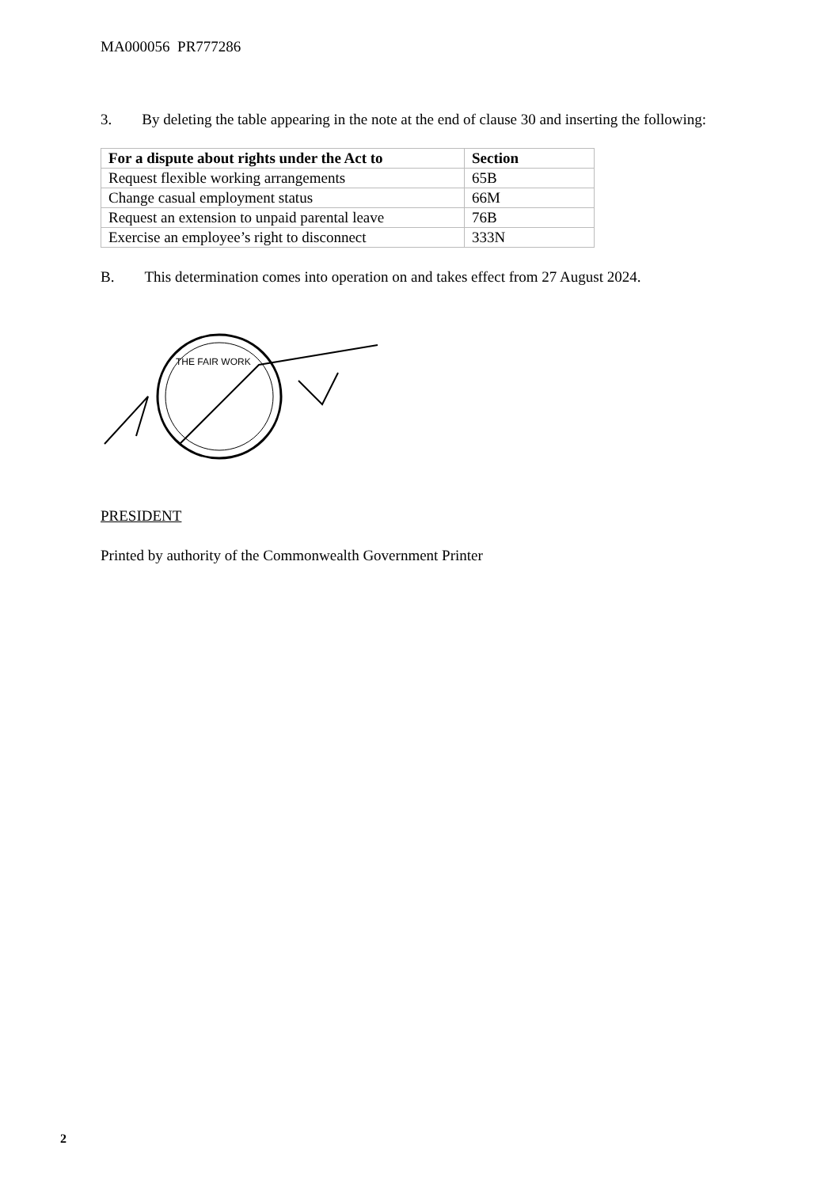MA000056 PR777286
3. By deleting the table appearing in the note at the end of clause 30 and inserting the following:
| For a dispute about rights under the Act to | Section |
| --- | --- |
| Request flexible working arrangements | 65B |
| Change casual employment status | 66M |
| Request an extension to unpaid parental leave | 76B |
| Exercise an employee’s right to disconnect | 333N |
B. This determination comes into operation on and takes effect from 27 August 2024.
THE FAIR WORK
PRESIDENT
Printed by authority of the Commonwealth Government Printer
2